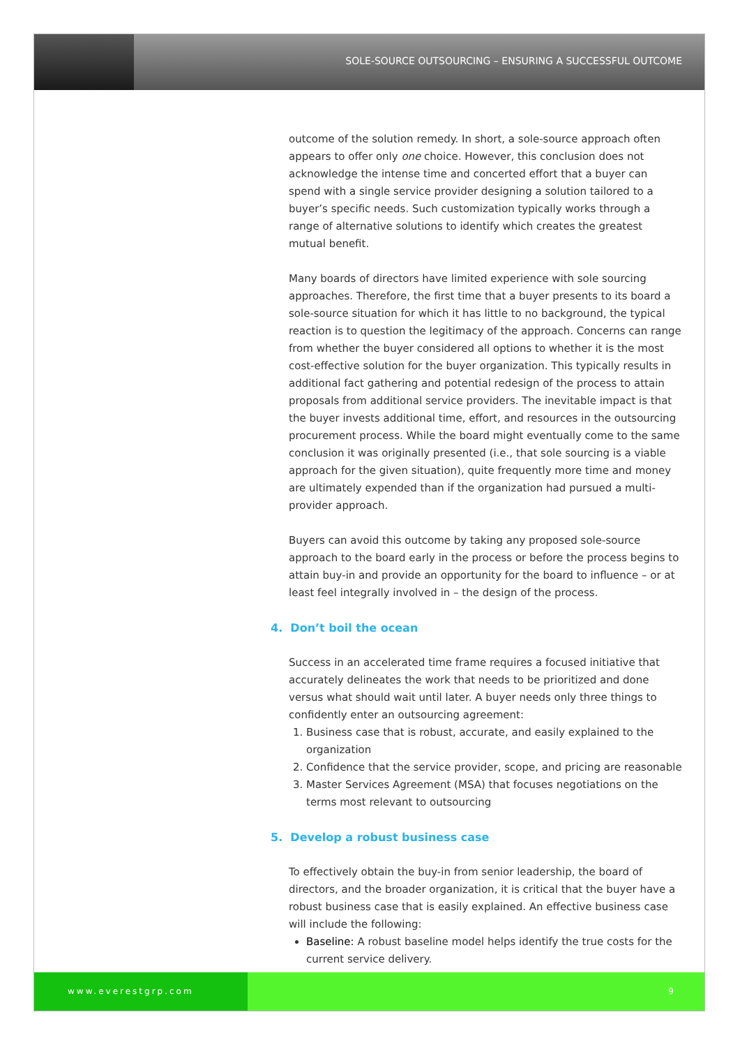SOLE-SOURCE OUTSOURCING – ENSURING A SUCCESSFUL OUTCOME
outcome of the solution remedy. In short, a sole-source approach often appears to offer only one choice. However, this conclusion does not acknowledge the intense time and concerted effort that a buyer can spend with a single service provider designing a solution tailored to a buyer’s specific needs. Such customization typically works through a range of alternative solutions to identify which creates the greatest mutual benefit.
Many boards of directors have limited experience with sole sourcing approaches. Therefore, the first time that a buyer presents to its board a sole-source situation for which it has little to no background, the typical reaction is to question the legitimacy of the approach. Concerns can range from whether the buyer considered all options to whether it is the most cost-effective solution for the buyer organization. This typically results in additional fact gathering and potential redesign of the process to attain proposals from additional service providers. The inevitable impact is that the buyer invests additional time, effort, and resources in the outsourcing procurement process. While the board might eventually come to the same conclusion it was originally presented (i.e., that sole sourcing is a viable approach for the given situation), quite frequently more time and money are ultimately expended than if the organization had pursued a multi-provider approach.
Buyers can avoid this outcome by taking any proposed sole-source approach to the board early in the process or before the process begins to attain buy-in and provide an opportunity for the board to influence – or at least feel integrally involved in – the design of the process.
4. Don’t boil the ocean
Success in an accelerated time frame requires a focused initiative that accurately delineates the work that needs to be prioritized and done versus what should wait until later. A buyer needs only three things to confidently enter an outsourcing agreement:
1. Business case that is robust, accurate, and easily explained to the organization
2. Confidence that the service provider, scope, and pricing are reasonable
3. Master Services Agreement (MSA) that focuses negotiations on the terms most relevant to outsourcing
5. Develop a robust business case
To effectively obtain the buy-in from senior leadership, the board of directors, and the broader organization, it is critical that the buyer have a robust business case that is easily explained. An effective business case will include the following:
Baseline: A robust baseline model helps identify the true costs for the current service delivery.
www.everestgrp.com 9